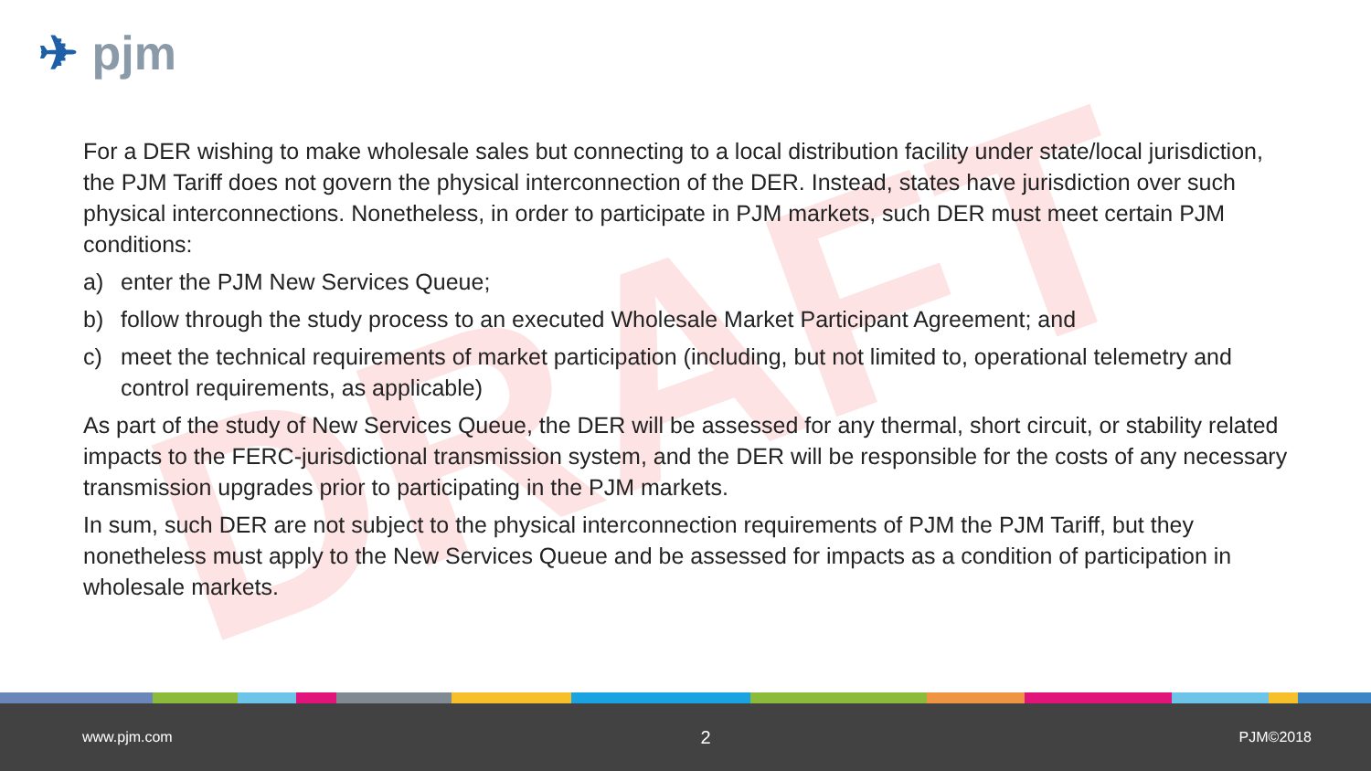DRAFT
✈ pjm
For a DER wishing to make wholesale sales but connecting to a local distribution facility under state/local jurisdiction, the PJM Tariff does not govern the physical interconnection of the DER. Instead, states have jurisdiction over such physical interconnections. Nonetheless, in order to participate in PJM markets, such DER must meet certain PJM conditions:
a) enter the PJM New Services Queue;
b) follow through the study process to an executed Wholesale Market Participant Agreement; and
c) meet the technical requirements of market participation (including, but not limited to, operational telemetry and control requirements, as applicable)
As part of the study of New Services Queue, the DER will be assessed for any thermal, short circuit, or stability related impacts to the FERC-jurisdictional transmission system, and the DER will be responsible for the costs of any necessary transmission upgrades prior to participating in the PJM markets.
In sum, such DER are not subject to the physical interconnection requirements of PJM the PJM Tariff, but they nonetheless must apply to the New Services Queue and be assessed for impacts as a condition of participation in wholesale markets.
www.pjm.com 2 PJM©2018